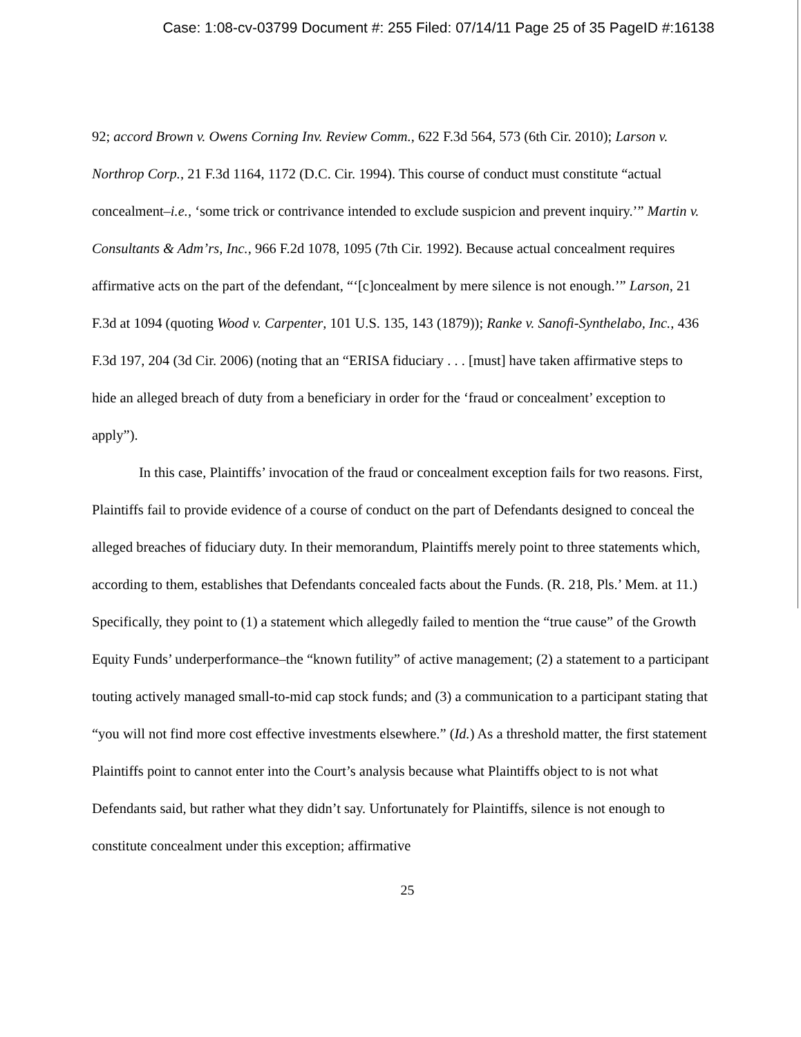Case: 1:08-cv-03799 Document #: 255 Filed: 07/14/11 Page 25 of 35 PageID #:16138
92; accord Brown v. Owens Corning Inv. Review Comm., 622 F.3d 564, 573 (6th Cir. 2010); Larson v. Northrop Corp., 21 F.3d 1164, 1172 (D.C. Cir. 1994). This course of conduct must constitute “actual concealment–i.e., ‘some trick or contrivance intended to exclude suspicion and prevent inquiry.’” Martin v. Consultants & Adm’rs, Inc., 966 F.2d 1078, 1095 (7th Cir. 1992). Because actual concealment requires affirmative acts on the part of the defendant, “‘[c]oncealment by mere silence is not enough.’” Larson, 21 F.3d at 1094 (quoting Wood v. Carpenter, 101 U.S. 135, 143 (1879)); Ranke v. Sanofi-Synthelabo, Inc., 436 F.3d 197, 204 (3d Cir. 2006) (noting that an “ERISA fiduciary . . . [must] have taken affirmative steps to hide an alleged breach of duty from a beneficiary in order for the ‘fraud or concealment’ exception to apply”).
In this case, Plaintiffs’ invocation of the fraud or concealment exception fails for two reasons. First, Plaintiffs fail to provide evidence of a course of conduct on the part of Defendants designed to conceal the alleged breaches of fiduciary duty. In their memorandum, Plaintiffs merely point to three statements which, according to them, establishes that Defendants concealed facts about the Funds. (R. 218, Pls.’ Mem. at 11.) Specifically, they point to (1) a statement which allegedly failed to mention the “true cause” of the Growth Equity Funds’ underperformance–the “known futility” of active management; (2) a statement to a participant touting actively managed small-to-mid cap stock funds; and (3) a communication to a participant stating that “you will not find more cost effective investments elsewhere.” (Id.) As a threshold matter, the first statement Plaintiffs point to cannot enter into the Court’s analysis because what Plaintiffs object to is not what Defendants said, but rather what they didn’t say. Unfortunately for Plaintiffs, silence is not enough to constitute concealment under this exception; affirmative
25